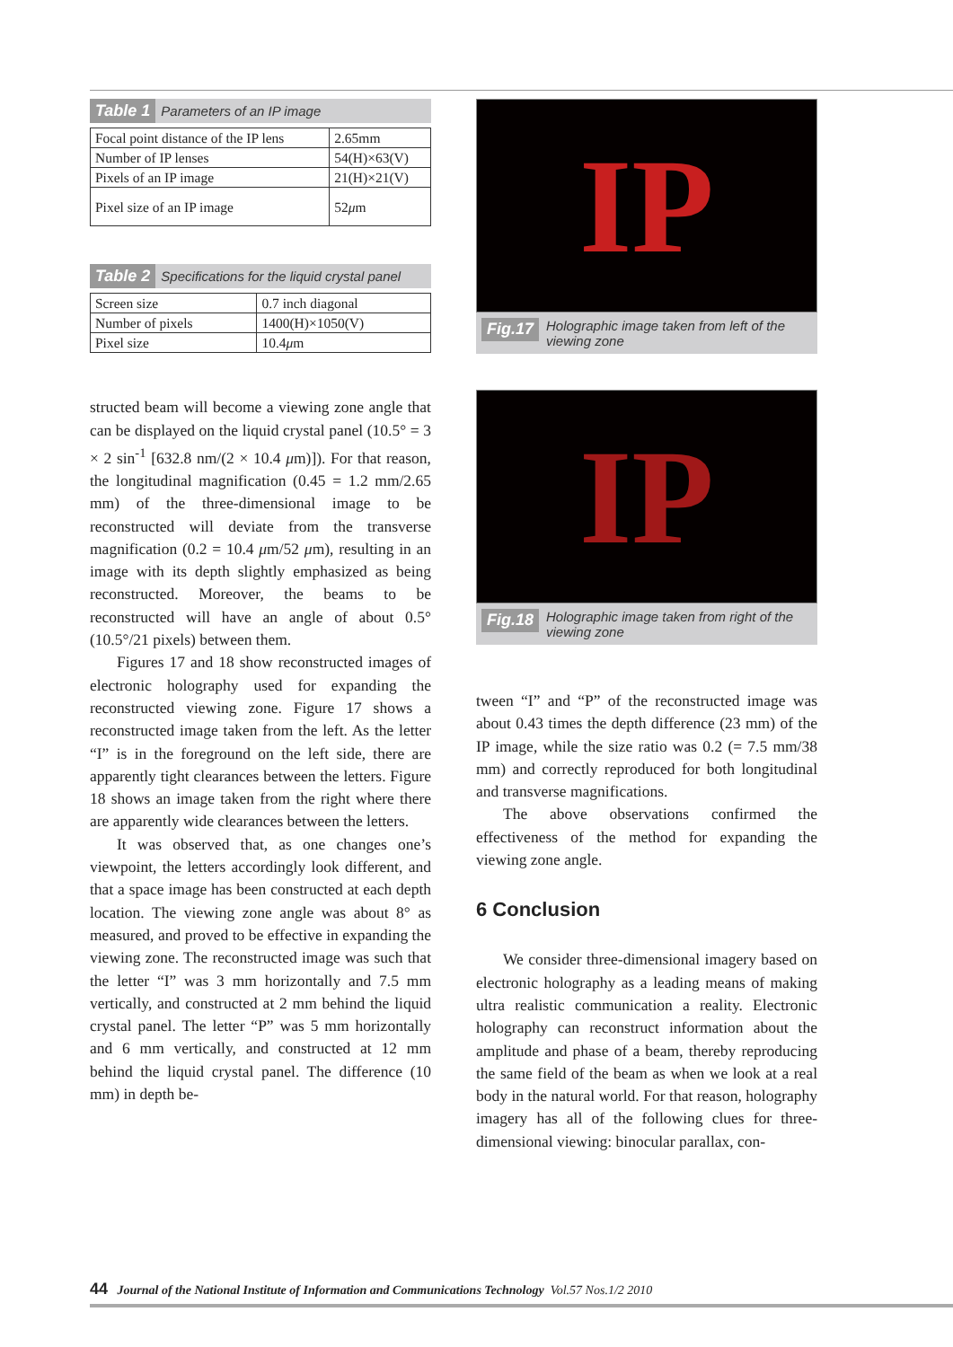Table 1 Parameters of an IP image
| Focal point distance of the IP lens | 2.65mm |
| Number of IP lenses | 54(H)×63(V) |
| Pixels of an IP image | 21(H)×21(V) |
| Pixel size of an IP image | 52 μ m |
Table 2 Specifications for the liquid crystal panel
| Screen size | 0.7 inch diagonal |
| Number of pixels | 1400(H)×1050(V) |
| Pixel size | 10.4 μ m |
structed beam will become a viewing zone angle that can be displayed on the liquid crystal panel (10.5° = 3 × 2 sin<sup>-1</sup> [632.8 nm/(2 × 10.4 μm)]). For that reason, the longitudinal magnification (0.45 = 1.2 mm/2.65 mm) of the three-dimensional image to be reconstructed will deviate from the transverse magnification (0.2 = 10.4 μm/52 μm), resulting in an image with its depth slightly emphasized as being reconstructed. Moreover, the beams to be reconstructed will have an angle of about 0.5° (10.5°/21 pixels) between them.
Figures 17 and 18 show reconstructed images of electronic holography used for expanding the reconstructed viewing zone. Figure 17 shows a reconstructed image taken from the left. As the letter “I” is in the foreground on the left side, there are apparently tight clearances between the letters. Figure 18 shows an image taken from the right where there are apparently wide clearances between the letters.
It was observed that, as one changes one’s viewpoint, the letters accordingly look different, and that a space image has been constructed at each depth location. The viewing zone angle was about 8° as measured, and proved to be effective in expanding the viewing zone. The reconstructed image was such that the letter “I” was 3 mm horizontally and 7.5 mm vertically, and constructed at 2 mm behind the liquid crystal panel. The letter “P” was 5 mm horizontally and 6 mm vertically, and constructed at 12 mm behind the liquid crystal panel. The difference (10 mm) in depth be-
IP
Fig.17 Holographic image taken from left of the viewing zone
IP
Fig.18 Holographic image taken from right of the viewing zone
tween “I” and “P” of the reconstructed image was about 0.43 times the depth difference (23 mm) of the IP image, while the size ratio was 0.2 (= 7.5 mm/38 mm) and correctly reproduced for both longitudinal and transverse magnifications.
The above observations confirmed the effectiveness of the method for expanding the viewing zone angle.
6 Conclusion
We consider three-dimensional imagery based on electronic holography as a leading means of making ultra realistic communication a reality. Electronic holography can reconstruct information about the amplitude and phase of a beam, thereby reproducing the same field of the beam as when we look at a real body in the natural world. For that reason, holography imagery has all of the following clues for three-dimensional viewing: binocular parallax, con-
44 Journal of the National Institute of Information and Communications Technology Vol.57 Nos.1/2 2010